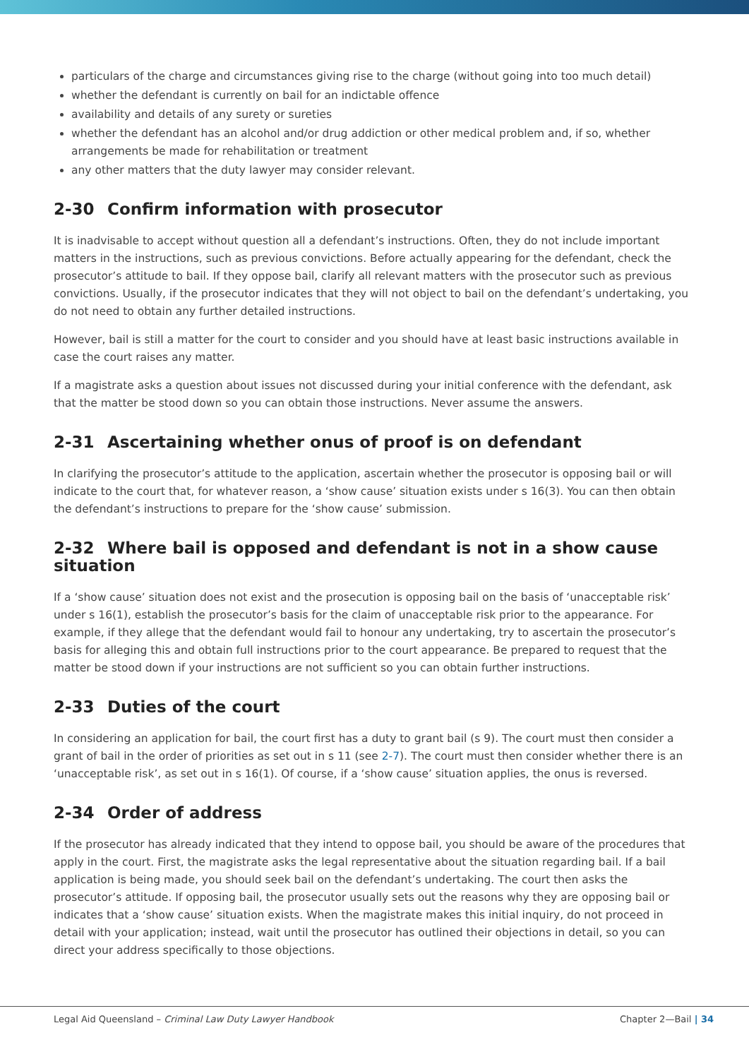particulars of the charge and circumstances giving rise to the charge (without going into too much detail)
whether the defendant is currently on bail for an indictable offence
availability and details of any surety or sureties
whether the defendant has an alcohol and/or drug addiction or other medical problem and, if so, whether arrangements be made for rehabilitation or treatment
any other matters that the duty lawyer may consider relevant.
2-30 Confirm information with prosecutor
It is inadvisable to accept without question all a defendant’s instructions. Often, they do not include important matters in the instructions, such as previous convictions. Before actually appearing for the defendant, check the prosecutor’s attitude to bail. If they oppose bail, clarify all relevant matters with the prosecutor such as previous convictions. Usually, if the prosecutor indicates that they will not object to bail on the defendant’s undertaking, you do not need to obtain any further detailed instructions.
However, bail is still a matter for the court to consider and you should have at least basic instructions available in case the court raises any matter.
If a magistrate asks a question about issues not discussed during your initial conference with the defendant, ask that the matter be stood down so you can obtain those instructions. Never assume the answers.
2-31 Ascertaining whether onus of proof is on defendant
In clarifying the prosecutor’s attitude to the application, ascertain whether the prosecutor is opposing bail or will indicate to the court that, for whatever reason, a ‘show cause’ situation exists under s 16(3). You can then obtain the defendant’s instructions to prepare for the ‘show cause’ submission.
2-32 Where bail is opposed and defendant is not in a show cause situation
If a ‘show cause’ situation does not exist and the prosecution is opposing bail on the basis of ‘unacceptable risk’ under s 16(1), establish the prosecutor’s basis for the claim of unacceptable risk prior to the appearance. For example, if they allege that the defendant would fail to honour any undertaking, try to ascertain the prosecutor’s basis for alleging this and obtain full instructions prior to the court appearance. Be prepared to request that the matter be stood down if your instructions are not sufficient so you can obtain further instructions.
2-33 Duties of the court
In considering an application for bail, the court first has a duty to grant bail (s 9). The court must then consider a grant of bail in the order of priorities as set out in s 11 (see 2-7). The court must then consider whether there is an ‘unacceptable risk’, as set out in s 16(1). Of course, if a ‘show cause’ situation applies, the onus is reversed.
2-34 Order of address
If the prosecutor has already indicated that they intend to oppose bail, you should be aware of the procedures that apply in the court. First, the magistrate asks the legal representative about the situation regarding bail. If a bail application is being made, you should seek bail on the defendant’s undertaking. The court then asks the prosecutor’s attitude. If opposing bail, the prosecutor usually sets out the reasons why they are opposing bail or indicates that a ‘show cause’ situation exists. When the magistrate makes this initial inquiry, do not proceed in detail with your application; instead, wait until the prosecutor has outlined their objections in detail, so you can direct your address specifically to those objections.
Legal Aid Queensland – Criminal Law Duty Lawyer Handbook
Chapter 2—Bail | 34